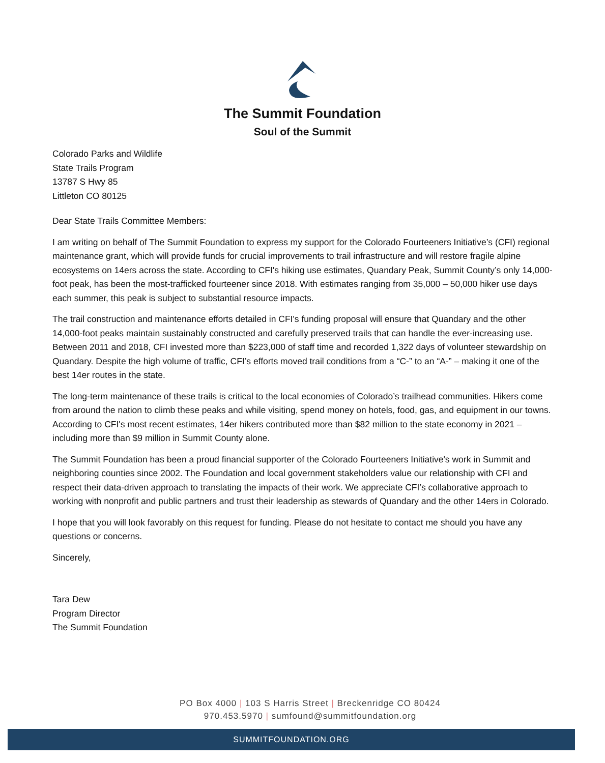The Summit Foundation
Soul of the Summit
Colorado Parks and Wildlife
State Trails Program
13787 S Hwy 85
Littleton CO 80125
Dear State Trails Committee Members:
I am writing on behalf of The Summit Foundation to express my support for the Colorado Fourteeners Initiative’s (CFI) regional maintenance grant, which will provide funds for crucial improvements to trail infrastructure and will restore fragile alpine ecosystems on 14ers across the state. According to CFI's hiking use estimates, Quandary Peak, Summit County’s only 14,000-foot peak, has been the most-trafficked fourteener since 2018. With estimates ranging from 35,000 – 50,000 hiker use days each summer, this peak is subject to substantial resource impacts.
The trail construction and maintenance efforts detailed in CFI's funding proposal will ensure that Quandary and the other 14,000-foot peaks maintain sustainably constructed and carefully preserved trails that can handle the ever-increasing use. Between 2011 and 2018, CFI invested more than $223,000 of staff time and recorded 1,322 days of volunteer stewardship on Quandary. Despite the high volume of traffic, CFI’s efforts moved trail conditions from a “C-” to an “A-” – making it one of the best 14er routes in the state.
The long-term maintenance of these trails is critical to the local economies of Colorado’s trailhead communities. Hikers come from around the nation to climb these peaks and while visiting, spend money on hotels, food, gas, and equipment in our towns. According to CFI's most recent estimates, 14er hikers contributed more than $82 million to the state economy in 2021 – including more than $9 million in Summit County alone.
The Summit Foundation has been a proud financial supporter of the Colorado Fourteeners Initiative's work in Summit and neighboring counties since 2002. The Foundation and local government stakeholders value our relationship with CFI and respect their data-driven approach to translating the impacts of their work. We appreciate CFI’s collaborative approach to working with nonprofit and public partners and trust their leadership as stewards of Quandary and the other 14ers in Colorado.
I hope that you will look favorably on this request for funding. Please do not hesitate to contact me should you have any questions or concerns.
Sincerely,
Tara Dew
Program Director
The Summit Foundation
PO Box 4000 | 103 S Harris Street | Breckenridge CO 80424
970.453.5970 | sumfound@summitfoundation.org
SUMMITFOUNDATION.ORG